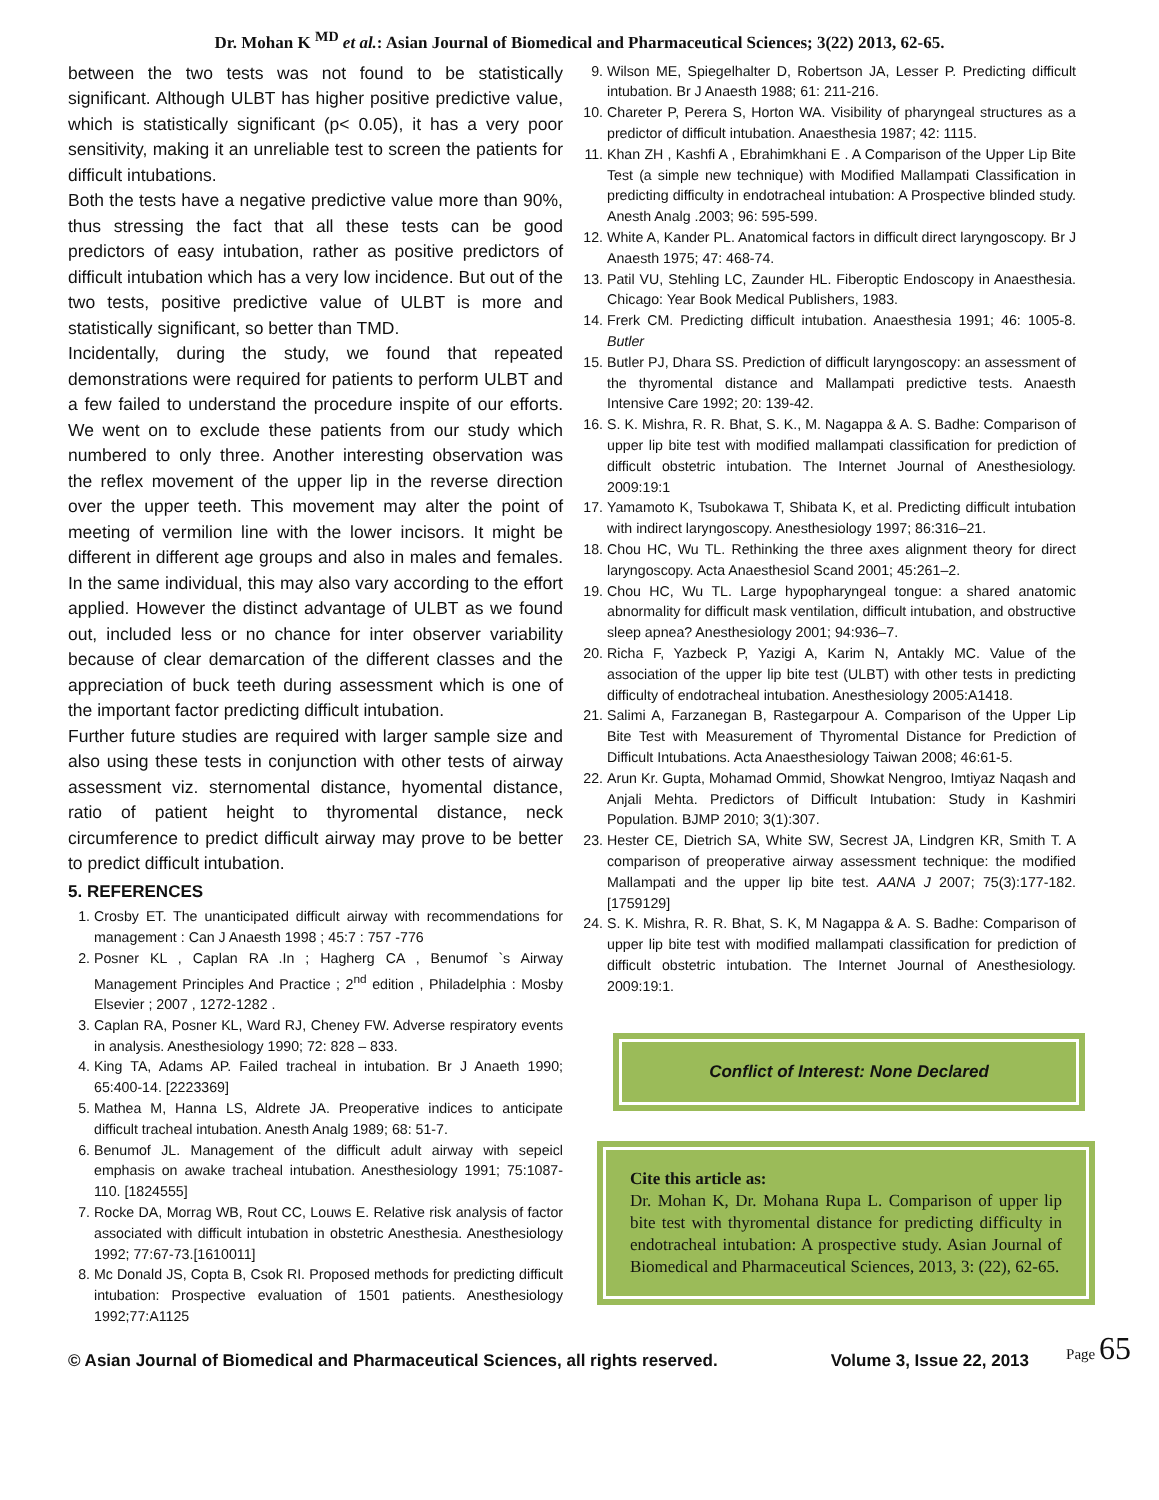Dr. Mohan K <sup>MD</sup> et al.: Asian Journal of Biomedical and Pharmaceutical Sciences; 3(22) 2013, 62-65.
between the two tests was not found to be statistically significant. Although ULBT has higher positive predictive value, which is statistically significant (p< 0.05), it has a very poor sensitivity, making it an unreliable test to screen the patients for difficult intubations.
Both the tests have a negative predictive value more than 90%, thus stressing the fact that all these tests can be good predictors of easy intubation, rather as positive predictors of difficult intubation which has a very low incidence. But out of the two tests, positive predictive value of ULBT is more and statistically significant, so better than TMD.
Incidentally, during the study, we found that repeated demonstrations were required for patients to perform ULBT and a few failed to understand the procedure inspite of our efforts. We went on to exclude these patients from our study which numbered to only three. Another interesting observation was the reflex movement of the upper lip in the reverse direction over the upper teeth. This movement may alter the point of meeting of vermilion line with the lower incisors. It might be different in different age groups and also in males and females. In the same individual, this may also vary according to the effort applied. However the distinct advantage of ULBT as we found out, included less or no chance for inter observer variability because of clear demarcation of the different classes and the appreciation of buck teeth during assessment which is one of the important factor predicting difficult intubation.
Further future studies are required with larger sample size and also using these tests in conjunction with other tests of airway assessment viz. sternomental distance, hyomental distance, ratio of patient height to thyromental distance, neck circumference to predict difficult airway may prove to be better to predict difficult intubation.
5. REFERENCES
1. Crosby ET. The unanticipated difficult airway with recommendations for management : Can J Anaesth 1998 ; 45:7 : 757 -776
2. Posner KL , Caplan RA .In ; Hagherg CA , Benumof `s Airway Management Principles And Practice ; 2<sup>nd</sup> edition , Philadelphia : Mosby Elsevier ; 2007 , 1272-1282 .
3. Caplan RA, Posner KL, Ward RJ, Cheney FW. Adverse respiratory events in analysis. Anesthesiology 1990; 72: 828 – 833.
4. King TA, Adams AP. Failed tracheal in intubation. Br J Anaeth 1990; 65:400-14. [2223369]
5. Mathea M, Hanna LS, Aldrete JA. Preoperative indices to anticipate difficult tracheal intubation. Anesth Analg 1989; 68: 51-7.
6. Benumof JL. Management of the difficult adult airway with sepeicl emphasis on awake tracheal intubation. Anesthesiology 1991; 75:1087-110. [1824555]
7. Rocke DA, Morrag WB, Rout CC, Louws E. Relative risk analysis of factor associated with difficult intubation in obstetric Anesthesia. Anesthesiology 1992; 77:67-73.[1610011]
8. Mc Donald JS, Copta B, Csok RI. Proposed methods for predicting difficult intubation: Prospective evaluation of 1501 patients. Anesthesiology 1992;77:A1125
9. Wilson ME, Spiegelhalter D, Robertson JA, Lesser P. Predicting difficult intubation. Br J Anaesth 1988; 61: 211-216.
10. Chareter P, Perera S, Horton WA. Visibility of pharyngeal structures as a predictor of difficult intubation. Anaesthesia 1987; 42: 1115.
11. Khan ZH , Kashfi A , Ebrahimkhani E . A Comparison of the Upper Lip Bite Test (a simple new technique) with Modified Mallampati Classification in predicting difficulty in endotracheal intubation: A Prospective blinded study. Anesth Analg .2003; 96: 595-599.
12. White A, Kander PL. Anatomical factors in difficult direct laryngoscopy. Br J Anaesth 1975; 47: 468-74.
13. Patil VU, Stehling LC, Zaunder HL. Fiberoptic Endoscopy in Anaesthesia. Chicago: Year Book Medical Publishers, 1983.
14. Frerk CM. Predicting difficult intubation. Anaesthesia 1991; 46: 1005-8. Butler
15. Butler PJ, Dhara SS. Prediction of difficult laryngoscopy: an assessment of the thyromental distance and Mallampati predictive tests. Anaesth Intensive Care 1992; 20: 139-42.
16. S. K. Mishra, R. R. Bhat, S. K., M. Nagappa & A. S. Badhe: Comparison of upper lip bite test with modified mallampati classification for prediction of difficult obstetric intubation. The Internet Journal of Anesthesiology. 2009:19:1
17. Yamamoto K, Tsubokawa T, Shibata K, et al. Predicting difficult intubation with indirect laryngoscopy. Anesthesiology 1997; 86:316–21.
18. Chou HC, Wu TL. Rethinking the three axes alignment theory for direct laryngoscopy. Acta Anaesthesiol Scand 2001; 45:261–2.
19. Chou HC, Wu TL. Large hypopharyngeal tongue: a shared anatomic abnormality for difficult mask ventilation, difficult intubation, and obstructive sleep apnea? Anesthesiology 2001; 94:936–7.
20. Richa F, Yazbeck P, Yazigi A, Karim N, Antakly MC. Value of the association of the upper lip bite test (ULBT) with other tests in predicting difficulty of endotracheal intubation. Anesthesiology 2005:A1418.
21. Salimi A, Farzanegan B, Rastegarpour A. Comparison of the Upper Lip Bite Test with Measurement of Thyromental Distance for Prediction of Difficult Intubations. Acta Anaesthesiology Taiwan 2008; 46:61-5.
22. Arun Kr. Gupta, Mohamad Ommid, Showkat Nengroo, Imtiyaz Naqash and Anjali Mehta. Predictors of Difficult Intubation: Study in Kashmiri Population. BJMP 2010; 3(1):307.
23. Hester CE, Dietrich SA, White SW, Secrest JA, Lindgren KR, Smith T. A comparison of preoperative airway assessment technique: the modified Mallampati and the upper lip bite test. AANA J 2007; 75(3):177-182. [1759129]
24. S. K. Mishra, R. R. Bhat, S. K, M Nagappa & A. S. Badhe: Comparison of upper lip bite test with modified mallampati classification for prediction of difficult obstetric intubation. The Internet Journal of Anesthesiology. 2009:19:1.
Conflict of Interest: None Declared
Cite this article as:
Dr. Mohan K, Dr. Mohana Rupa L. Comparison of upper lip bite test with thyromental distance for predicting difficulty in endotracheal intubation: A prospective study. Asian Journal of Biomedical and Pharmaceutical Sciences, 2013, 3: (22), 62-65.
Page 65
© Asian Journal of Biomedical and Pharmaceutical Sciences, all rights reserved. Volume 3, Issue 22, 2013